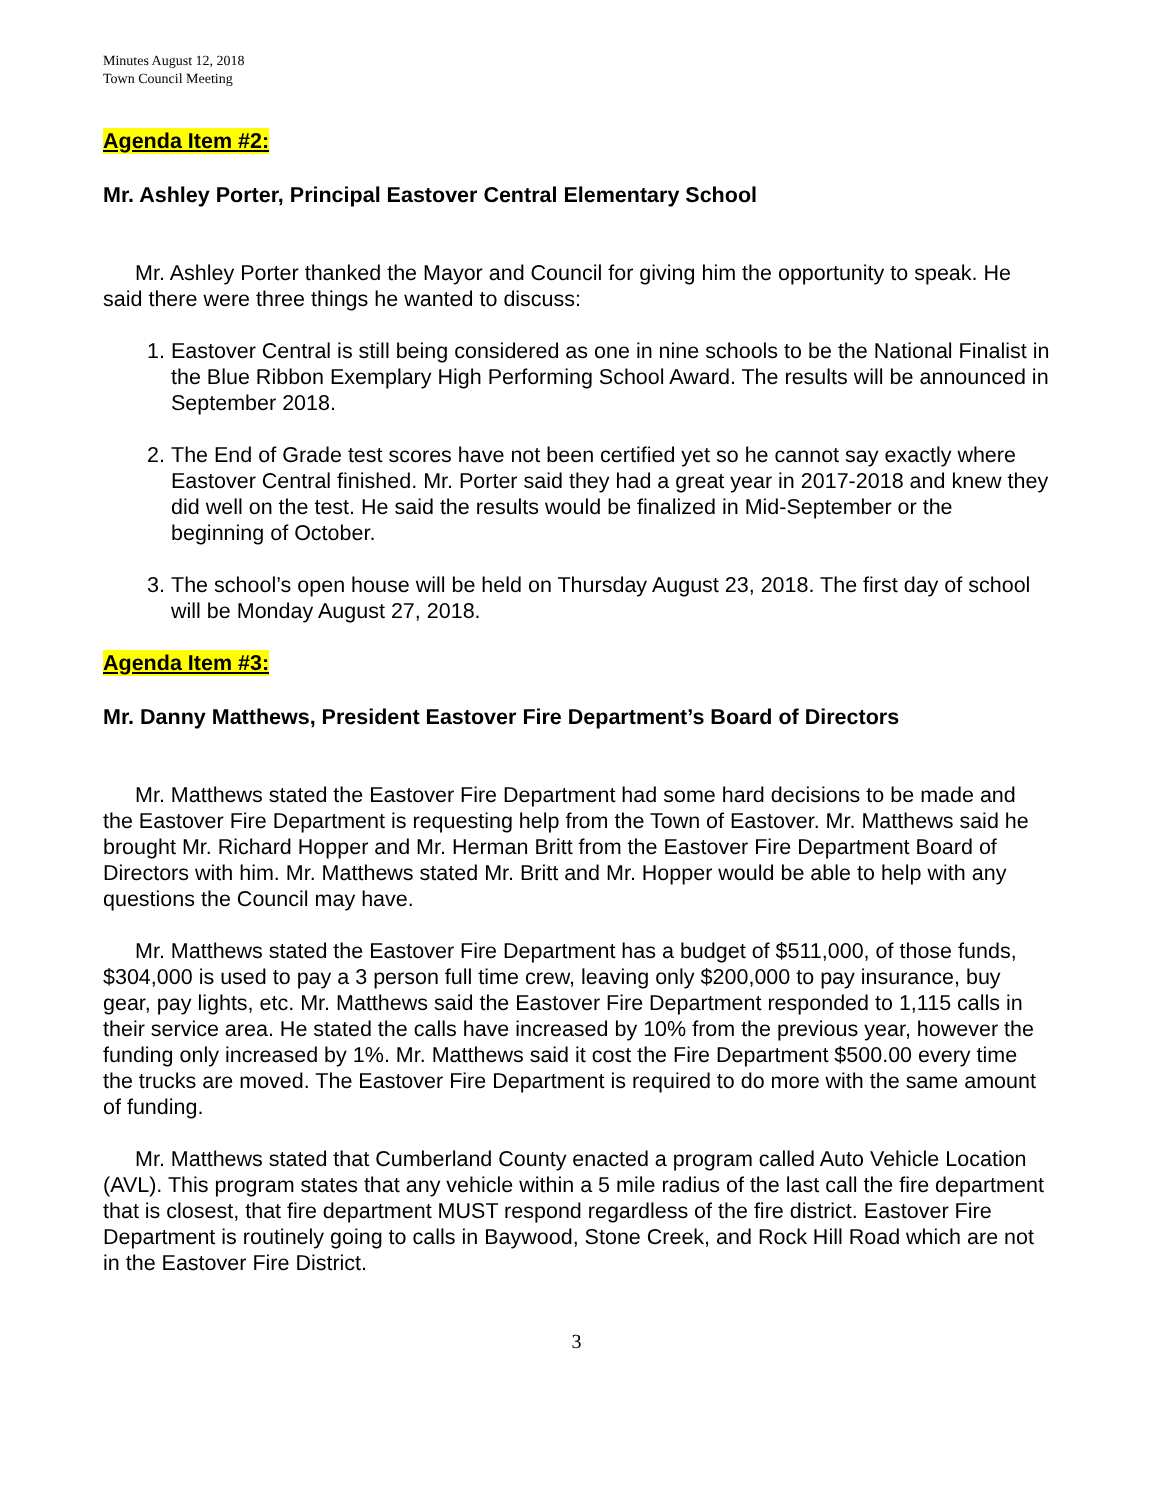Minutes August 12, 2018
Town Council Meeting
Agenda Item #2:
Mr. Ashley Porter, Principal Eastover Central Elementary School
Mr. Ashley Porter thanked the Mayor and Council for giving him the opportunity to speak. He said there were three things he wanted to discuss:
1. Eastover Central is still being considered as one in nine schools to be the National Finalist in the Blue Ribbon Exemplary High Performing School Award. The results will be announced in September 2018.
2. The End of Grade test scores have not been certified yet so he cannot say exactly where Eastover Central finished. Mr. Porter said they had a great year in 2017-2018 and knew they did well on the test. He said the results would be finalized in Mid-September or the beginning of October.
3. The school’s open house will be held on Thursday August 23, 2018. The first day of school will be Monday August 27, 2018.
Agenda Item #3:
Mr. Danny Matthews, President Eastover Fire Department’s Board of Directors
Mr. Matthews stated the Eastover Fire Department had some hard decisions to be made and the Eastover Fire Department is requesting help from the Town of Eastover. Mr. Matthews said he brought Mr. Richard Hopper and Mr. Herman Britt from the Eastover Fire Department Board of Directors with him. Mr. Matthews stated Mr. Britt and Mr. Hopper would be able to help with any questions the Council may have.
Mr. Matthews stated the Eastover Fire Department has a budget of $511,000, of those funds, $304,000 is used to pay a 3 person full time crew, leaving only $200,000 to pay insurance, buy gear, pay lights, etc. Mr. Matthews said the Eastover Fire Department responded to 1,115 calls in their service area. He stated the calls have increased by 10% from the previous year, however the funding only increased by 1%. Mr. Matthews said it cost the Fire Department $500.00 every time the trucks are moved. The Eastover Fire Department is required to do more with the same amount of funding.
Mr. Matthews stated that Cumberland County enacted a program called Auto Vehicle Location (AVL). This program states that any vehicle within a 5 mile radius of the last call the fire department that is closest, that fire department MUST respond regardless of the fire district. Eastover Fire Department is routinely going to calls in Baywood, Stone Creek, and Rock Hill Road which are not in the Eastover Fire District.
3